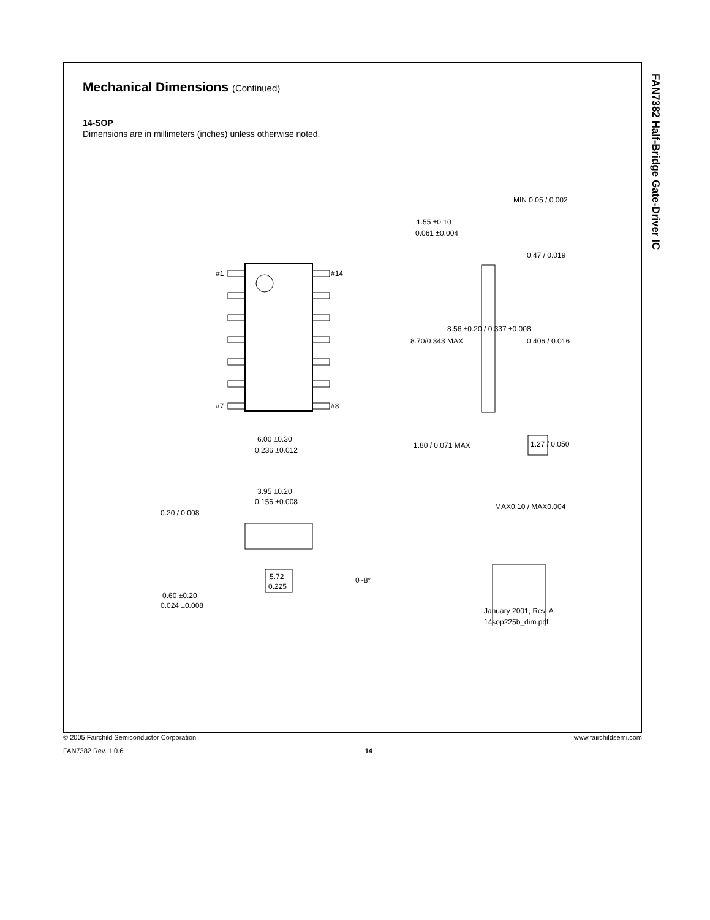FAN7382 Half-Bridge Gate-Driver IC
Mechanical Dimensions (Continued)
14-SOP
Dimensions are in millimeters (inches) unless otherwise noted.
#1
#14
#7
#8
6.00 ±0.30
0.236 ±0.012
3.95 ±0.20
0.156 ±0.008
5.72
0.225
0.60 ±0.20
0.024 ±0.008
0~8°
MIN 0.05 / 0.002
1.55 ±0.10
0.061 ±0.004
1.80 / 0.071 MAX
8.70/0.343 MAX
8.56 ±0.20 / 0.337 ±0.008
0.406 / 0.016
0.47 / 0.019
1.27 / 0.050
MAX0.10 / MAX0.004
January 2001, Rev. A
14sop225b_dim.pdf
0.20 / 0.008
© 2005 Fairchild Semiconductor Corporation www.fairchildsemi.com
FAN7382 Rev. 1.0.6 14